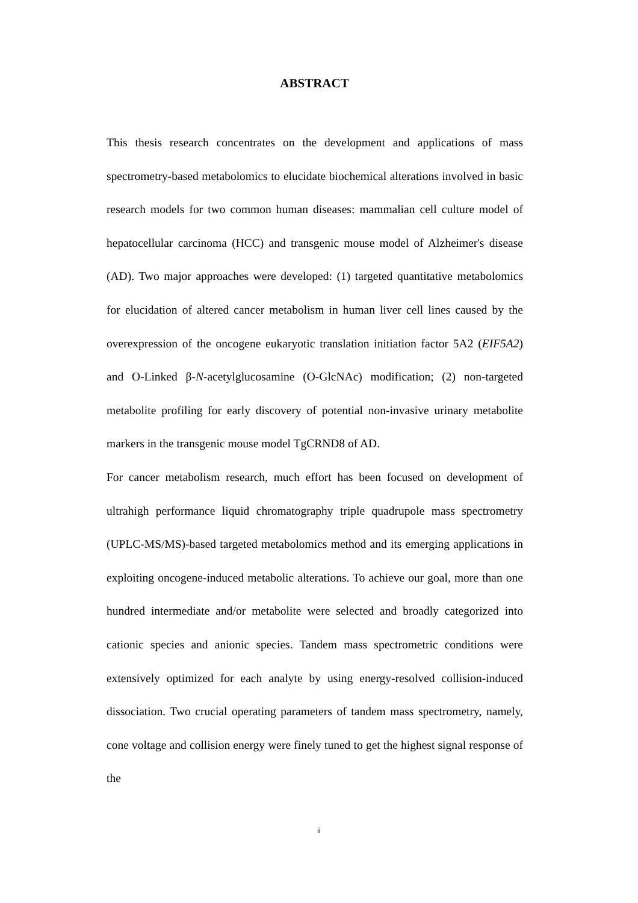ABSTRACT
This thesis research concentrates on the development and applications of mass spectrometry-based metabolomics to elucidate biochemical alterations involved in basic research models for two common human diseases: mammalian cell culture model of hepatocellular carcinoma (HCC) and transgenic mouse model of Alzheimer's disease (AD). Two major approaches were developed: (1) targeted quantitative metabolomics for elucidation of altered cancer metabolism in human liver cell lines caused by the overexpression of the oncogene eukaryotic translation initiation factor 5A2 (EIF5A2) and O-Linked β-N-acetylglucosamine (O-GlcNAc) modification; (2) non-targeted metabolite profiling for early discovery of potential non-invasive urinary metabolite markers in the transgenic mouse model TgCRND8 of AD.
For cancer metabolism research, much effort has been focused on development of ultrahigh performance liquid chromatography triple quadrupole mass spectrometry (UPLC-MS/MS)-based targeted metabolomics method and its emerging applications in exploiting oncogene-induced metabolic alterations. To achieve our goal, more than one hundred intermediate and/or metabolite were selected and broadly categorized into cationic species and anionic species. Tandem mass spectrometric conditions were extensively optimized for each analyte by using energy-resolved collision-induced dissociation. Two crucial operating parameters of tandem mass spectrometry, namely, cone voltage and collision energy were finely tuned to get the highest signal response of the
ii